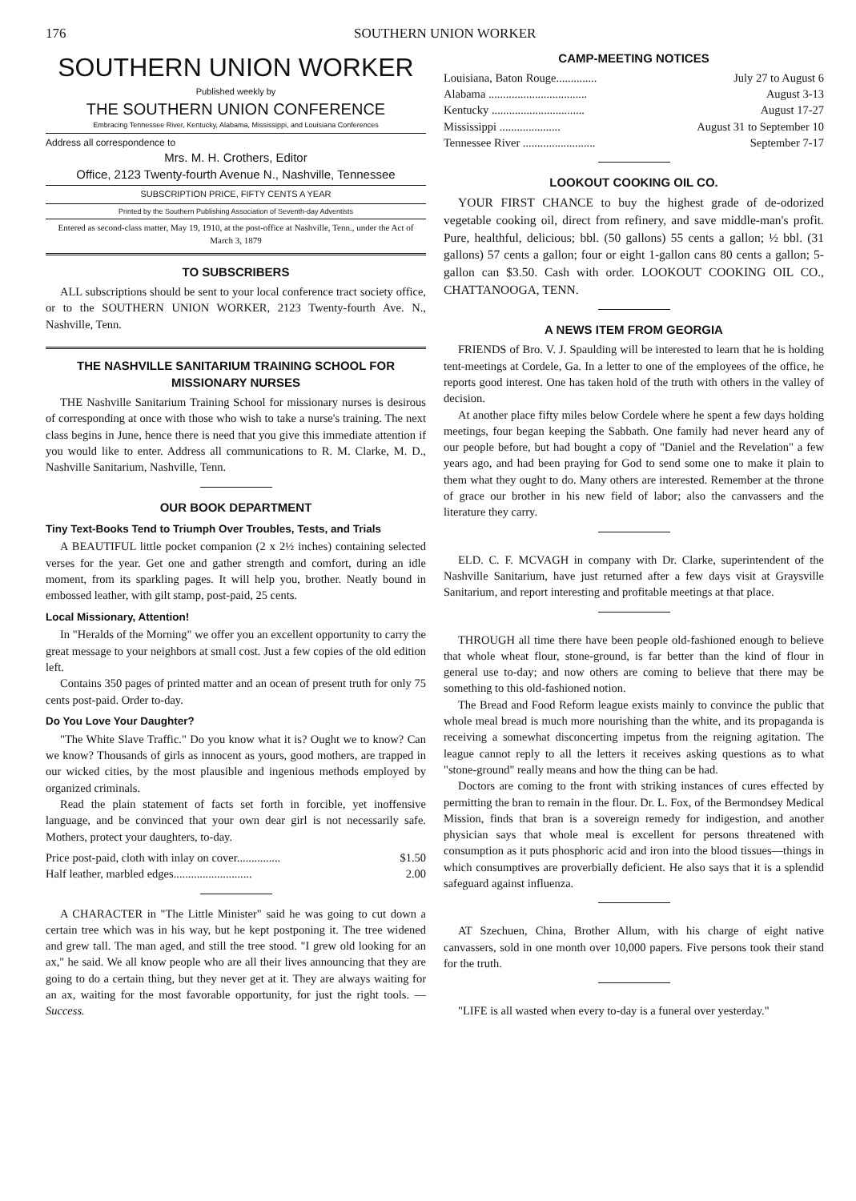176 SOUTHERN UNION WORKER
SOUTHERN UNION WORKER
Published weekly by
THE SOUTHERN UNION CONFERENCE
Embracing Tennessee River, Kentucky, Alabama, Mississippi, and Louisiana Conferences
Address all correspondence to
Mrs. M. H. Crothers, Editor
Office, 2123 Twenty-fourth Avenue N., Nashville, Tennessee
SUBSCRIPTION PRICE, FIFTY CENTS A YEAR
Printed by the Southern Publishing Association of Seventh-day Adventists
Entered as second-class matter, May 19, 1910, at the post-office at Nashville, Tenn., under the Act of March 3, 1879
TO SUBSCRIBERS
ALL subscriptions should be sent to your local conference tract society office, or to the SOUTHERN UNION WORKER, 2123 Twenty-fourth Ave. N., Nashville, Tenn.
THE NASHVILLE SANITARIUM TRAINING SCHOOL FOR MISSIONARY NURSES
THE Nashville Sanitarium Training School for missionary nurses is desirous of corresponding at once with those who wish to take a nurse's training. The next class begins in June, hence there is need that you give this immediate attention if you would like to enter. Address all communications to R. M. Clarke, M. D., Nashville Sanitarium, Nashville, Tenn.
OUR BOOK DEPARTMENT
Tiny Text-Books Tend to Triumph Over Troubles, Tests, and Trials
A BEAUTIFUL little pocket companion (2 x 2½ inches) containing selected verses for the year. Get one and gather strength and comfort, during an idle moment, from its sparkling pages. It will help you, brother. Neatly bound in embossed leather, with gilt stamp, post-paid, 25 cents.
Local Missionary, Attention!
In "Heralds of the Morning" we offer you an excellent opportunity to carry the great message to your neighbors at small cost. Just a few copies of the old edition left.
Contains 350 pages of printed matter and an ocean of present truth for only 75 cents post-paid. Order to-day.
Do You Love Your Daughter?
"The White Slave Traffic." Do you know what it is? Ought we to know? Can we know? Thousands of girls as innocent as yours, good mothers, are trapped in our wicked cities, by the most plausible and ingenious methods employed by organized criminals.
Read the plain statement of facts set forth in forcible, yet inoffensive language, and be convinced that your own dear girl is not necessarily safe. Mothers, protect your daughters, to-day.
Price post-paid, cloth with inlay on cover............... $1.50
Half leather, marbled edges........................... 2.00
A CHARACTER in "The Little Minister" said he was going to cut down a certain tree which was in his way, but he kept postponing it. The tree widened and grew tall. The man aged, and still the tree stood. "I grew old looking for an ax," he said. We all know people who are all their lives announcing that they are going to do a certain thing, but they never get at it. They are always waiting for an ax, waiting for the most favorable opportunity, for just the right tools. —Success.
CAMP-MEETING NOTICES
Louisiana, Baton Rouge.............. July 27 to August 6
Alabama .................................. August 3-13
Kentucky ................................ August 17-27
Mississippi ..................... August 31 to September 10
Tennessee River ......................... September 7-17
LOOKOUT COOKING OIL CO.
YOUR FIRST CHANCE to buy the highest grade of de-odorized vegetable cooking oil, direct from refinery, and save middle-man's profit. Pure, healthful, delicious; bbl. (50 gallons) 55 cents a gallon; ½ bbl. (31 gallons) 57 cents a gallon; four or eight 1-gallon cans 80 cents a gallon; 5-gallon can $3.50. Cash with order. LOOKOUT COOKING OIL CO., CHATTANOOGA, TENN.
A NEWS ITEM FROM GEORGIA
FRIENDS of Bro. V. J. Spaulding will be interested to learn that he is holding tent-meetings at Cordele, Ga. In a letter to one of the employees of the office, he reports good interest. One has taken hold of the truth with others in the valley of decision.
At another place fifty miles below Cordele where he spent a few days holding meetings, four began keeping the Sabbath. One family had never heard any of our people before, but had bought a copy of "Daniel and the Revelation" a few years ago, and had been praying for God to send some one to make it plain to them what they ought to do. Many others are interested. Remember at the throne of grace our brother in his new field of labor; also the canvassers and the literature they carry.
ELD. C. F. MCVAGH in company with Dr. Clarke, superintendent of the Nashville Sanitarium, have just returned after a few days visit at Graysville Sanitarium, and report interesting and profitable meetings at that place.
THROUGH all time there have been people old-fashioned enough to believe that whole wheat flour, stone-ground, is far better than the kind of flour in general use to-day; and now others are coming to believe that there may be something to this old-fashioned notion.
The Bread and Food Reform league exists mainly to convince the public that whole meal bread is much more nourishing than the white, and its propaganda is receiving a somewhat disconcerting impetus from the reigning agitation. The league cannot reply to all the letters it receives asking questions as to what "stone-ground" really means and how the thing can be had.
Doctors are coming to the front with striking instances of cures effected by permitting the bran to remain in the flour. Dr. L. Fox, of the Bermondsey Medical Mission, finds that bran is a sovereign remedy for indigestion, and another physician says that whole meal is excellent for persons threatened with consumption as it puts phosphoric acid and iron into the blood tissues—things in which consumptives are proverbially deficient. He also says that it is a splendid safeguard against influenza.
AT Szechuen, China, Brother Allum, with his charge of eight native canvassers, sold in one month over 10,000 papers. Five persons took their stand for the truth.
"LIFE is all wasted when every to-day is a funeral over yesterday."